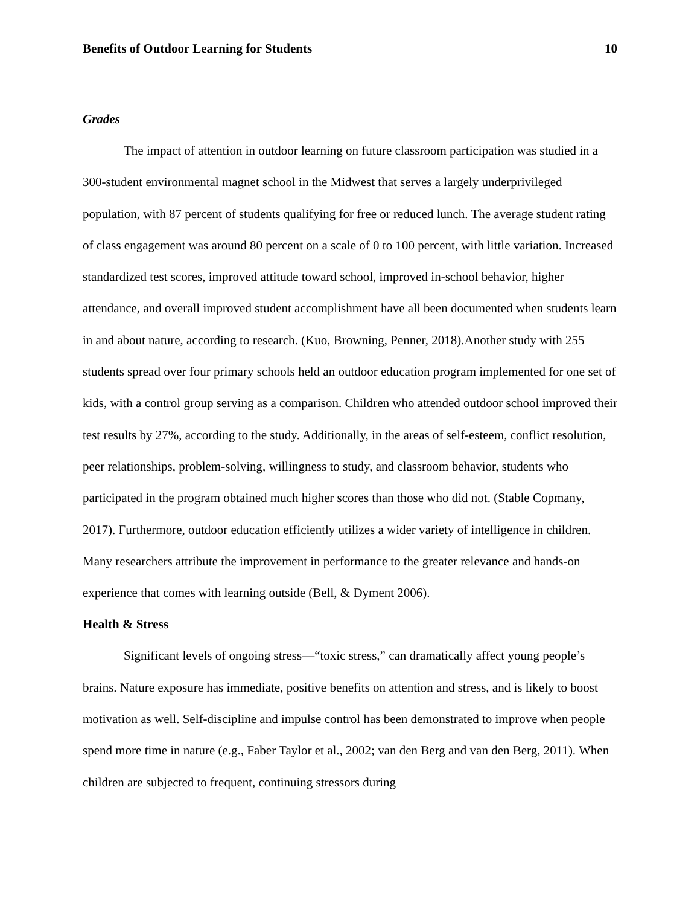Benefits of Outdoor Learning for Students 10
Grades
The impact of attention in outdoor learning on future classroom participation was studied in a 300-student environmental magnet school in the Midwest that serves a largely underprivileged population, with 87 percent of students qualifying for free or reduced lunch. The average student rating of class engagement was around 80 percent on a scale of 0 to 100 percent, with little variation. Increased standardized test scores, improved attitude toward school, improved in-school behavior, higher attendance, and overall improved student accomplishment have all been documented when students learn in and about nature, according to research. (Kuo, Browning, Penner, 2018).Another study with 255 students spread over four primary schools held an outdoor education program implemented for one set of kids, with a control group serving as a comparison. Children who attended outdoor school improved their test results by 27%, according to the study. Additionally, in the areas of self-esteem, conflict resolution, peer relationships, problem-solving, willingness to study, and classroom behavior, students who participated in the program obtained much higher scores than those who did not. (Stable Copmany, 2017). Furthermore, outdoor education efficiently utilizes a wider variety of intelligence in children. Many researchers attribute the improvement in performance to the greater relevance and hands-on experience that comes with learning outside (Bell, & Dyment 2006).
Health & Stress
Significant levels of ongoing stress—“toxic stress,” can dramatically affect young people’s brains. Nature exposure has immediate, positive benefits on attention and stress, and is likely to boost motivation as well. Self-discipline and impulse control has been demonstrated to improve when people spend more time in nature (e.g., Faber Taylor et al., 2002; van den Berg and van den Berg, 2011). When children are subjected to frequent, continuing stressors during